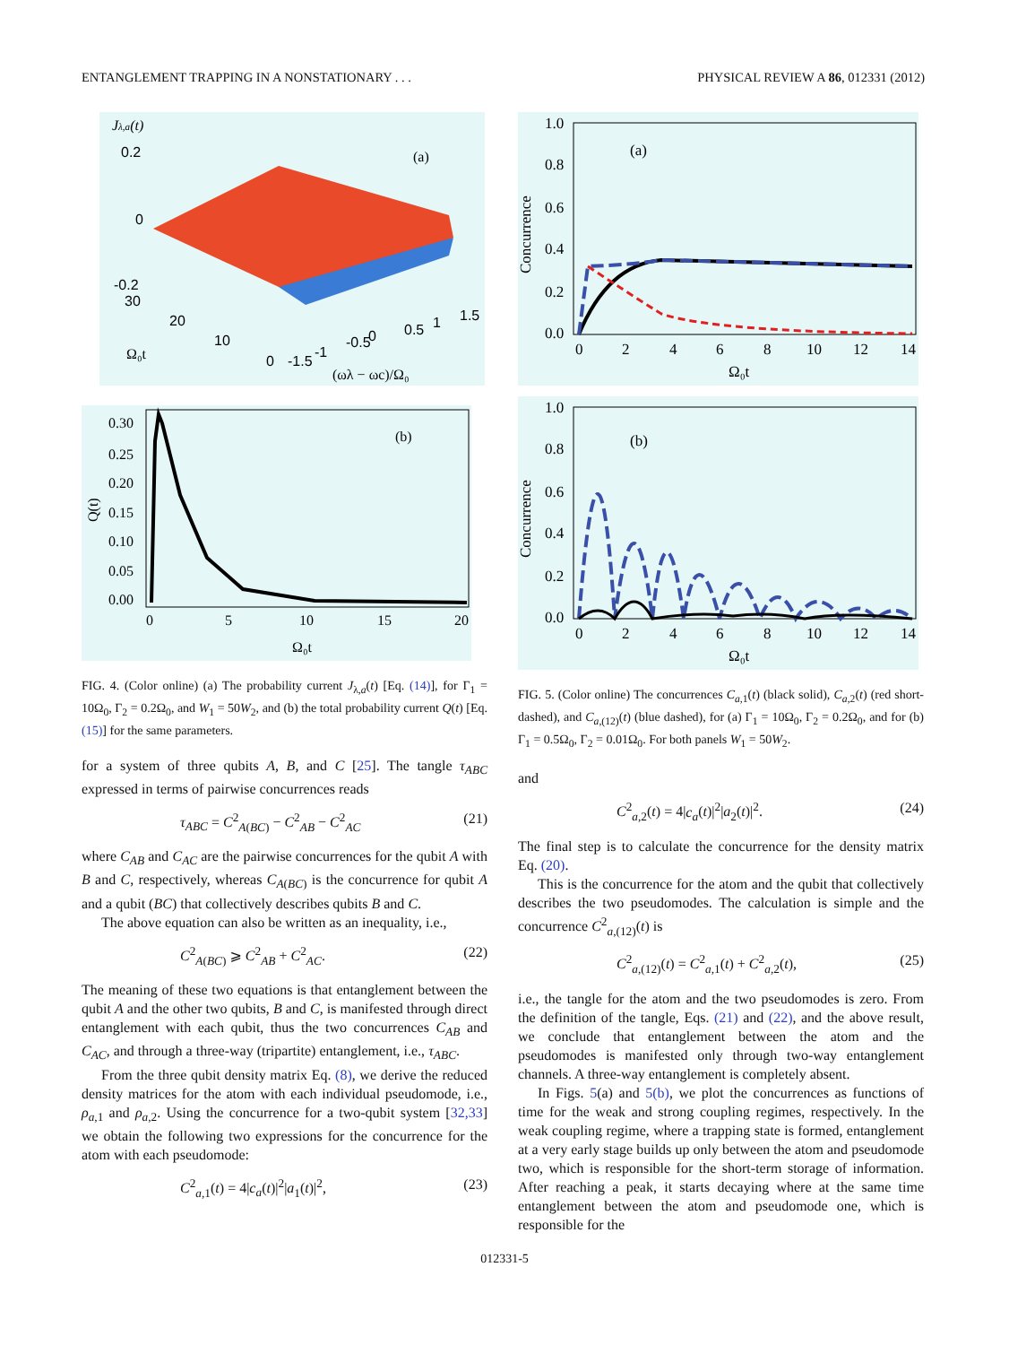ENTANGLEMENT TRAPPING IN A NONSTATIONARY . . . PHYSICAL REVIEW A 86, 012331 (2012)
Jλ,a(t)
0.2
0
-0.2
30
20
10
0
-1.5
-1
-0.5
0
0.5
1
1.5
(a)
Ω₀t
(ωλ − ωc)/Ω₀
0.30
0.25
0.20
0.15
0.10
0.05
0.00
0
5
10
15
20
Ω₀t
(b)
Q(t)
FIG. 4. (Color online) (a) The probability current J<sub>λ,a</sub>(t) [Eq. (14)], for Γ<sub>1</sub> = 10Ω<sub>0</sub>, Γ<sub>2</sub> = 0.2Ω<sub>0</sub>, and W<sub>1</sub> = 50W<sub>2</sub>, and (b) the total probability current Q(t) [Eq. (15)] for the same parameters.
for a system of three qubits A, B, and C [25]. The tangle τ<sub>ABC</sub> expressed in terms of pairwise concurrences reads
τ<sub>ABC</sub> = C<sup>2</sup><sub>A(BC)</sub> − C<sup>2</sup><sub>AB</sub> − C<sup>2</sup><sub>AC</sub> (21)
where C<sub>AB</sub> and C<sub>AC</sub> are the pairwise concurrences for the qubit A with B and C, respectively, whereas C<sub>A(BC)</sub> is the concurrence for qubit A and a qubit (BC) that collectively describes qubits B and C.
The above equation can also be written as an inequality, i.e.,
C<sup>2</sup><sub>A(BC)</sub> ⩾ C<sup>2</sup><sub>AB</sub> + C<sup>2</sup><sub>AC</sub>. (22)
The meaning of these two equations is that entanglement between the qubit A and the other two qubits, B and C, is manifested through direct entanglement with each qubit, thus the two concurrences C<sub>AB</sub> and C<sub>AC</sub>, and through a three-way (tripartite) entanglement, i.e., τ<sub>ABC</sub>.
From the three qubit density matrix Eq. (8), we derive the reduced density matrices for the atom with each individual pseudomode, i.e., ρ<sub>a,1</sub> and ρ<sub>a,2</sub>. Using the concurrence for a two-qubit system [32,33] we obtain the following two expressions for the concurrence for the atom with each pseudomode:
C<sup>2</sup><sub>a,1</sub>(t) = 4|c<sub>a</sub>(t)|<sup>2</sup>|a<sub>1</sub>(t)|<sup>2</sup>, (23)
1.0
0.8
0.6
0.4
0.2
0.0
0
2
4
6
8
10
12
14
Ω₀t
(a)
Concurrence
1.0
0.8
0.6
0.4
0.2
0.0
0
2
4
6
8
10
12
14
Ω₀t
(b)
Concurrence
FIG. 5. (Color online) The concurrences C<sub>a,1</sub>(t) (black solid), C<sub>a,2</sub>(t) (red short-dashed), and C<sub>a,(12)</sub>(t) (blue dashed), for (a) Γ<sub>1</sub> = 10Ω<sub>0</sub>, Γ<sub>2</sub> = 0.2Ω<sub>0</sub>, and for (b) Γ<sub>1</sub> = 0.5Ω<sub>0</sub>, Γ<sub>2</sub> = 0.01Ω<sub>0</sub>. For both panels W<sub>1</sub> = 50W<sub>2</sub>.
and
C<sup>2</sup><sub>a,2</sub>(t) = 4|c<sub>a</sub>(t)|<sup>2</sup>|a<sub>2</sub>(t)|<sup>2</sup>. (24)
The final step is to calculate the concurrence for the density matrix Eq. (20).
This is the concurrence for the atom and the qubit that collectively describes the two pseudomodes. The calculation is simple and the concurrence C<sup>2</sup><sub>a,(12)</sub>(t) is
C<sup>2</sup><sub>a,(12)</sub>(t) = C<sup>2</sup><sub>a,1</sub>(t) + C<sup>2</sup><sub>a,2</sub>(t), (25)
i.e., the tangle for the atom and the two pseudomodes is zero. From the definition of the tangle, Eqs. (21) and (22), and the above result, we conclude that entanglement between the atom and the pseudomodes is manifested only through two-way entanglement channels. A three-way entanglement is completely absent.
In Figs. 5(a) and 5(b), we plot the concurrences as functions of time for the weak and strong coupling regimes, respectively. In the weak coupling regime, where a trapping state is formed, entanglement at a very early stage builds up only between the atom and pseudomode two, which is responsible for the short-term storage of information. After reaching a peak, it starts decaying where at the same time entanglement between the atom and pseudomode one, which is responsible for the
012331-5